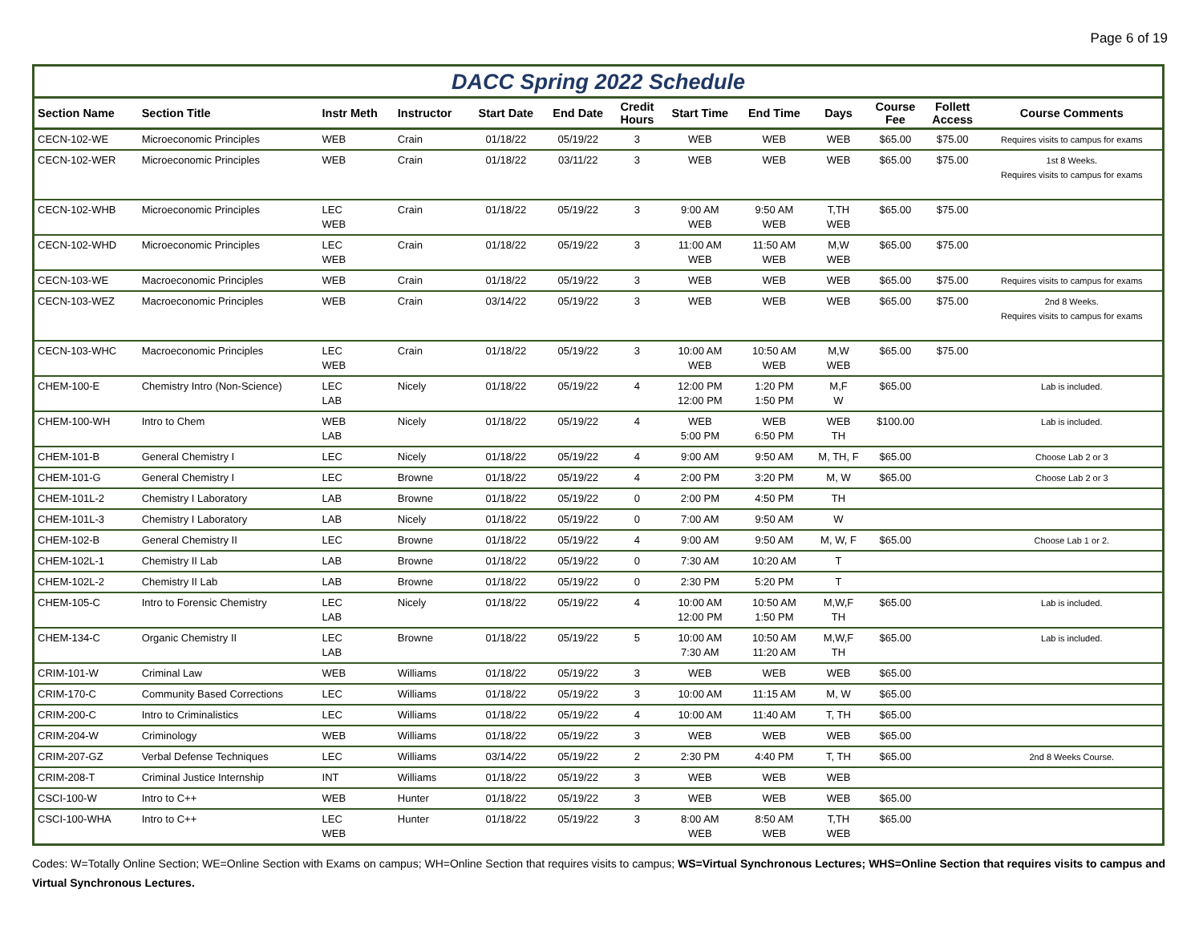Page 6 of 19
DACC Spring 2022 Schedule
| Section Name | Section Title | Instr Meth | Instructor | Start Date | End Date | Credit Hours | Start Time | End Time | Days | Course Fee | Follett Access | Course Comments |
| --- | --- | --- | --- | --- | --- | --- | --- | --- | --- | --- | --- | --- |
| CECN-102-WE | Microeconomic Principles | WEB | Crain | 01/18/22 | 05/19/22 | 3 | WEB | WEB | WEB | $65.00 | $75.00 | Requires visits to campus for exams |
| CECN-102-WER | Microeconomic Principles | WEB | Crain | 01/18/22 | 03/11/22 | 3 | WEB | WEB | WEB | $65.00 | $75.00 | 1st 8 Weeks. Requires visits to campus for exams |
| CECN-102-WHB | Microeconomic Principles | LEC WEB | Crain | 01/18/22 | 05/19/22 | 3 | 9:00 AM WEB | 9:50 AM WEB | T,TH WEB | $65.00 | $75.00 | |
| CECN-102-WHD | Microeconomic Principles | LEC WEB | Crain | 01/18/22 | 05/19/22 | 3 | 11:00 AM WEB | 11:50 AM WEB | M,W WEB | $65.00 | $75.00 | |
| CECN-103-WE | Macroeconomic Principles | WEB | Crain | 01/18/22 | 05/19/22 | 3 | WEB | WEB | WEB | $65.00 | $75.00 | Requires visits to campus for exams |
| CECN-103-WEZ | Macroeconomic Principles | WEB | Crain | 03/14/22 | 05/19/22 | 3 | WEB | WEB | WEB | $65.00 | $75.00 | 2nd 8 Weeks. Requires visits to campus for exams |
| CECN-103-WHC | Macroeconomic Principles | LEC WEB | Crain | 01/18/22 | 05/19/22 | 3 | 10:00 AM WEB | 10:50 AM WEB | M,W WEB | $65.00 | $75.00 | |
| CHEM-100-E | Chemistry Intro (Non-Science) | LEC LAB | Nicely | 01/18/22 | 05/19/22 | 4 | 12:00 PM 12:00 PM | 1:20 PM 1:50 PM | M,F W | $65.00 | | Lab is included. |
| CHEM-100-WH | Intro to Chem | WEB LAB | Nicely | 01/18/22 | 05/19/22 | 4 | WEB 5:00 PM | WEB 6:50 PM | WEB TH | $100.00 | | Lab is included. |
| CHEM-101-B | General Chemistry I | LEC | Nicely | 01/18/22 | 05/19/22 | 4 | 9:00 AM | 9:50 AM | M, TH, F | $65.00 | | Choose Lab 2 or 3 |
| CHEM-101-G | General Chemistry I | LEC | Browne | 01/18/22 | 05/19/22 | 4 | 2:00 PM | 3:20 PM | M, W | $65.00 | | Choose Lab 2 or 3 |
| CHEM-101L-2 | Chemistry I Laboratory | LAB | Browne | 01/18/22 | 05/19/22 | 0 | 2:00 PM | 4:50 PM | TH | | | |
| CHEM-101L-3 | Chemistry I Laboratory | LAB | Nicely | 01/18/22 | 05/19/22 | 0 | 7:00 AM | 9:50 AM | W | | | |
| CHEM-102-B | General Chemistry II | LEC | Browne | 01/18/22 | 05/19/22 | 4 | 9:00 AM | 9:50 AM | M, W, F | $65.00 | | Choose Lab 1 or 2. |
| CHEM-102L-1 | Chemistry II Lab | LAB | Browne | 01/18/22 | 05/19/22 | 0 | 7:30 AM | 10:20 AM | T | | | |
| CHEM-102L-2 | Chemistry II Lab | LAB | Browne | 01/18/22 | 05/19/22 | 0 | 2:30 PM | 5:20 PM | T | | | |
| CHEM-105-C | Intro to Forensic Chemistry | LEC LAB | Nicely | 01/18/22 | 05/19/22 | 4 | 10:00 AM 12:00 PM | 10:50 AM 1:50 PM | M,W,F TH | $65.00 | | Lab is included. |
| CHEM-134-C | Organic Chemistry II | LEC LAB | Browne | 01/18/22 | 05/19/22 | 5 | 10:00 AM 7:30 AM | 10:50 AM 11:20 AM | M,W,F TH | $65.00 | | Lab is included. |
| CRIM-101-W | Criminal Law | WEB | Williams | 01/18/22 | 05/19/22 | 3 | WEB | WEB | WEB | $65.00 | | |
| CRIM-170-C | Community Based Corrections | LEC | Williams | 01/18/22 | 05/19/22 | 3 | 10:00 AM | 11:15 AM | M, W | $65.00 | | |
| CRIM-200-C | Intro to Criminalistics | LEC | Williams | 01/18/22 | 05/19/22 | 4 | 10:00 AM | 11:40 AM | T, TH | $65.00 | | |
| CRIM-204-W | Criminology | WEB | Williams | 01/18/22 | 05/19/22 | 3 | WEB | WEB | WEB | $65.00 | | |
| CRIM-207-GZ | Verbal Defense Techniques | LEC | Williams | 03/14/22 | 05/19/22 | 2 | 2:30 PM | 4:40 PM | T, TH | $65.00 | | 2nd 8 Weeks Course. |
| CRIM-208-T | Criminal Justice Internship | INT | Williams | 01/18/22 | 05/19/22 | 3 | WEB | WEB | WEB | | | |
| CSCI-100-W | Intro to C++ | WEB | Hunter | 01/18/22 | 05/19/22 | 3 | WEB | WEB | WEB | $65.00 | | |
| CSCI-100-WHA | Intro to C++ | LEC WEB | Hunter | 01/18/22 | 05/19/22 | 3 | 8:00 AM WEB | 8:50 AM WEB | T,TH WEB | $65.00 | | |
Codes: W=Totally Online Section; WE=Online Section with Exams on campus; WH=Online Section that requires visits to campus; WS=Virtual Synchronous Lectures; WHS=Online Section that requires visits to campus and Virtual Synchronous Lectures.